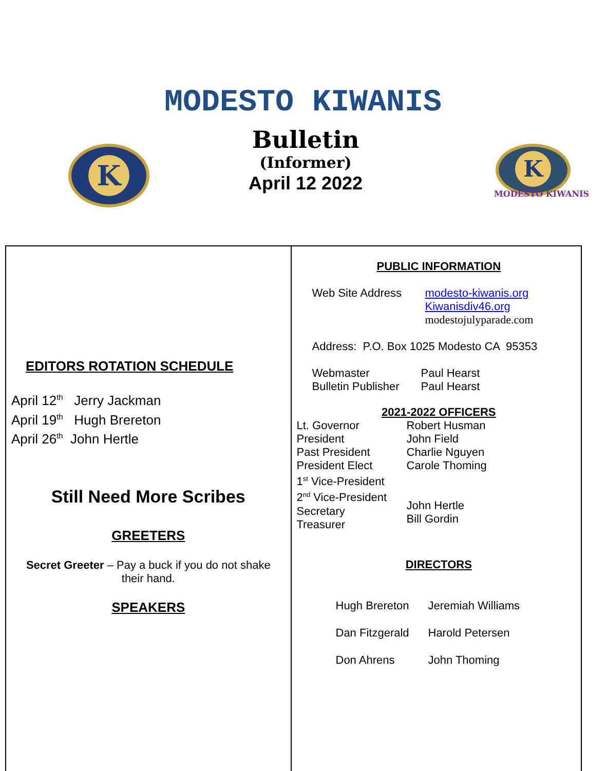MODESTO KIWANIS
K
Bulletin
(Informer)
April 12 2022
K
MODESTO KIWANIS
EDITORS ROTATION SCHEDULE
April 12<sup>th</sup> Jerry Jackman
April 19<sup>th</sup> Hugh Brereton
April 26<sup>th</sup> John Hertle
Still Need More Scribes
GREETERS
Secret Greeter – Pay a buck if you do not shake
their hand.
SPEAKERS
PUBLIC INFORMATION
Web Site Address modesto-kiwanis.org
Kiwanisdiv46.org
modestojulyparade.com
Address: P.O. Box 1025 Modesto CA 95353
Webmaster
Bulletin Publisher
Paul Hearst
Paul Hearst
2021-2022 OFFICERS
Lt. Governor
President
Past President
President Elect
1<sup>st</sup> Vice-President
2<sup>nd</sup> Vice-President
Secretary
Treasurer
Robert Husman
John Field
Charlie Nguyen
Carole Thoming
John Hertle
Bill Gordin
DIRECTORS
Hugh Brereton
Dan Fitzgerald
Don Ahrens
Jeremiah Williams
Harold Petersen
John Thoming